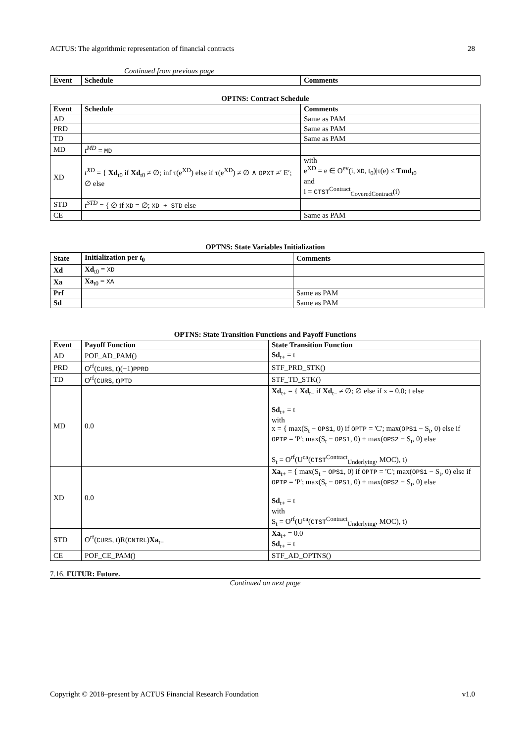ACTUS: The algorithmic representation of financial contracts 28
Continued from previous page
| Event | Schedule | Comments |
| --- | --- | --- |
OPTNS: Contract Schedule
| Event | Schedule | Comments |
| --- | --- | --- |
| AD | | Same as PAM |
| PRD | | Same as PAM |
| TD | | Same as PAM |
| MD | t<sup>MD</sup> = MD | |
| XD | t<sup>XD</sup> = { Xd<sub>t0</sub> if Xd<sub>t0</sub> ≠ ∅; inf τ(e<sup>XD</sup>) else if τ(e<sup>XD</sup>) ≠ ∅ ∧ OPXT ≠′ E′; ∅ else | with e<sup>XD</sup> = e ∈ O<sup>ev</sup>(i, XD , t<sub>0</sub>)/τ(e) ≤ Tmd<sub>t0</sub> and i = CTST<sup>Contract</sup><sub>CoveredContract</sub>(i) |
| STD | t<sup>STD</sup> = { ∅ if XD = ∅; XD + STD else | |
| CE | | Same as PAM |
OPTNS: State Variables Initialization
| State | Initialization per t<sub>0</sub> | Comments |
| --- | --- | --- |
| Xd | Xd<sub>t0</sub> = XD | |
| Xa | Xa<sub>t0</sub> = XA | |
| Prf | | Same as PAM |
| Sd | | Same as PAM |
OPTNS: State Transition Functions and Payoff Functions
| Event | Payoff Function | State Transition Function |
| --- | --- | --- |
| AD | POF_AD_PAM() | Sd<sub>t+</sub> = t |
| PRD | O<sup>rf</sup>( CURS , t)(−1) PPRD | STF_PRD_STK() |
| TD | O<sup>rf</sup>( CURS , t) PTD | STF_TD_STK() |
| MD | 0.0 | Xd<sub>t+</sub> = { Xd<sub>t−</sub> if Xd<sub>t−</sub> ≠ ∅; ∅ else if x = 0.0; t else Sd<sub>t+</sub> = t with x = { max(S<sub>t</sub> − OPS1 , 0) if OPTP = 'C'; max( OPS1 − S<sub>t</sub>, 0) else if OPTP = 'P'; max(S<sub>t</sub> − OPS1 , 0) + max( OPS2 − S<sub>t</sub>, 0) else S<sub>t</sub> = O<sup>rf</sup>(U<sup>ca</sup>( CTST<sup>Contract</sup><sub>Underlying</sub>, MOC), t) |
| XD | 0.0 | Xa<sub>t+</sub> = { max(S<sub>t</sub> − OPS1 , 0) if OPTP = 'C'; max( OPS1 − S<sub>t</sub>, 0) else if OPTP = 'P'; max(S<sub>t</sub> − OPS1 , 0) + max( OPS2 − S<sub>t</sub>, 0) else Sd<sub>t+</sub> = t with S<sub>t</sub> = O<sup>rf</sup>(U<sup>ca</sup>( CTST<sup>Contract</sup><sub>Underlying</sub>, MOC), t) |
| STD | O<sup>rf</sup>( CURS , t)R( CNTRL ) Xa<sub>t−</sub> | Xa<sub>t+</sub> = 0.0 Sd<sub>t+</sub> = t |
| CE | POF_CE_PAM() | STF_AD_OPTNS() |
7.16. FUTUR: Future.
Continued on next page
Copyright © 2018–present by ACTUS Financial Research Foundation v1.0